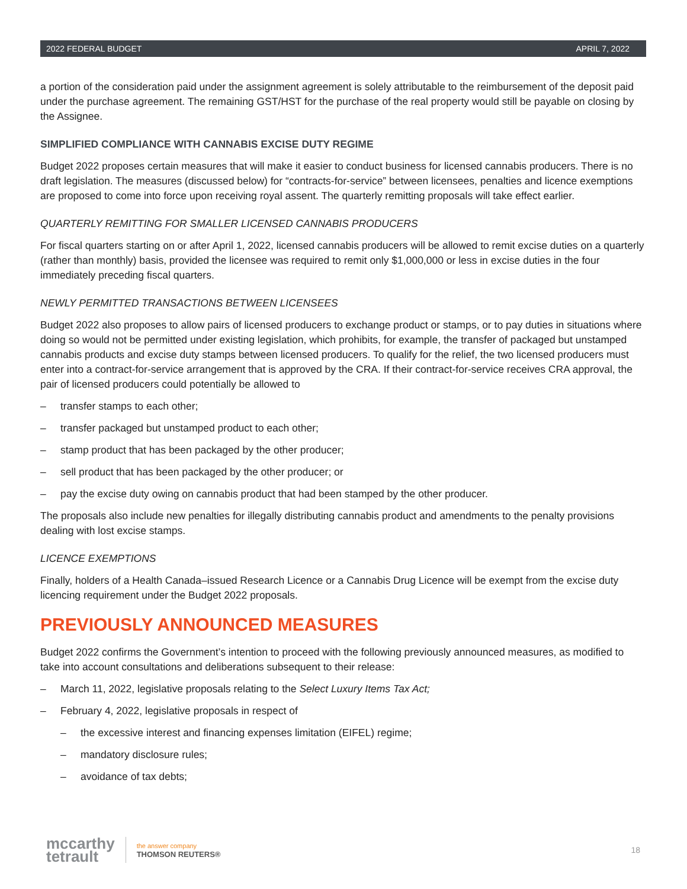2022 FEDERAL BUDGET APRIL 7, 2022
a portion of the consideration paid under the assignment agreement is solely attributable to the reimbursement of the deposit paid under the purchase agreement. The remaining GST/HST for the purchase of the real property would still be payable on closing by the Assignee.
SIMPLIFIED COMPLIANCE WITH CANNABIS EXCISE DUTY REGIME
Budget 2022 proposes certain measures that will make it easier to conduct business for licensed cannabis producers. There is no draft legislation. The measures (discussed below) for “contracts-for-service” between licensees, penalties and licence exemptions are proposed to come into force upon receiving royal assent. The quarterly remitting proposals will take effect earlier.
QUARTERLY REMITTING FOR SMALLER LICENSED CANNABIS PRODUCERS
For fiscal quarters starting on or after April 1, 2022, licensed cannabis producers will be allowed to remit excise duties on a quarterly (rather than monthly) basis, provided the licensee was required to remit only $1,000,000 or less in excise duties in the four immediately preceding fiscal quarters.
NEWLY PERMITTED TRANSACTIONS BETWEEN LICENSEES
Budget 2022 also proposes to allow pairs of licensed producers to exchange product or stamps, or to pay duties in situations where doing so would not be permitted under existing legislation, which prohibits, for example, the transfer of packaged but unstamped cannabis products and excise duty stamps between licensed producers. To qualify for the relief, the two licensed producers must enter into a contract-for-service arrangement that is approved by the CRA. If their contract-for-service receives CRA approval, the pair of licensed producers could potentially be allowed to
– transfer stamps to each other;
– transfer packaged but unstamped product to each other;
– stamp product that has been packaged by the other producer;
– sell product that has been packaged by the other producer; or
– pay the excise duty owing on cannabis product that had been stamped by the other producer.
The proposals also include new penalties for illegally distributing cannabis product and amendments to the penalty provisions dealing with lost excise stamps.
LICENCE EXEMPTIONS
Finally, holders of a Health Canada–issued Research Licence or a Cannabis Drug Licence will be exempt from the excise duty licencing requirement under the Budget 2022 proposals.
PREVIOUSLY ANNOUNCED MEASURES
Budget 2022 confirms the Government’s intention to proceed with the following previously announced measures, as modified to take into account consultations and deliberations subsequent to their release:
– March 11, 2022, legislative proposals relating to the Select Luxury Items Tax Act;
– February 4, 2022, legislative proposals in respect of
– the excessive interest and financing expenses limitation (EIFEL) regime;
– mandatory disclosure rules;
– avoidance of tax debts;
mccarthy
tetrault
the answer company
THOMSON REUTERS®
18